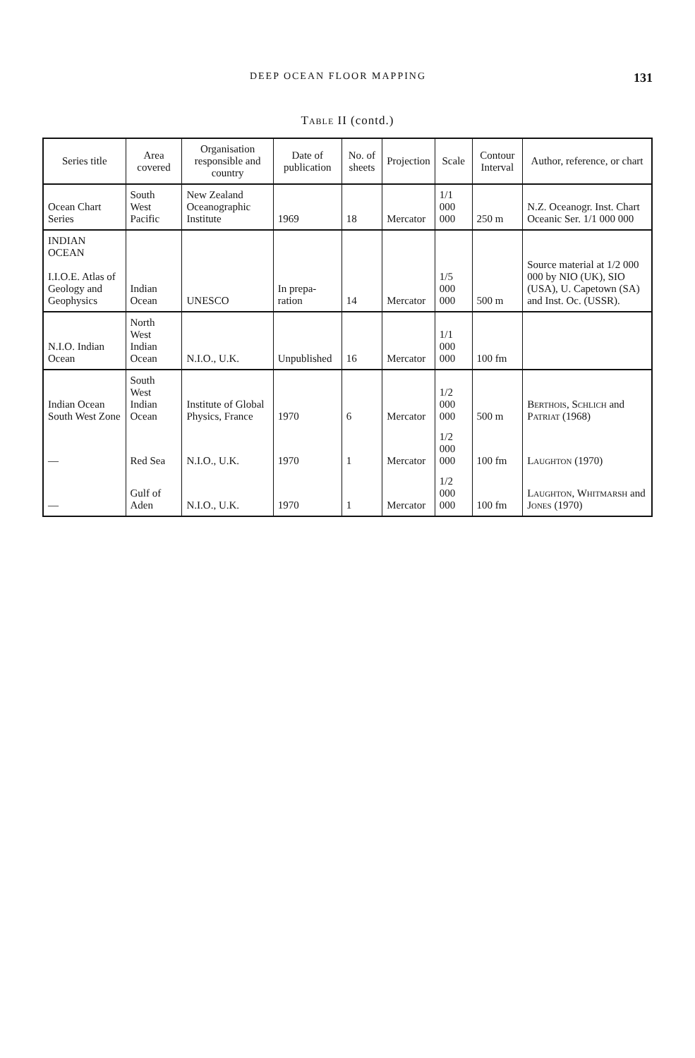DEEP OCEAN FLOOR MAPPING 131
Table II (contd.)
| Series title | Area covered | Organisation responsible and country | Date of publication | No. of sheets | Projection | Scale | Contour Interval | Author, reference, or chart |
| --- | --- | --- | --- | --- | --- | --- | --- | --- |
| Ocean Chart Series | South West Pacific | New Zealand Oceanographic Institute | 1969 | 18 | Mercator | 1/1 000 000 | 250 m | N.Z. Oceanogr. Inst. Chart Oceanic Ser. 1/1 000 000 |
| INDIAN OCEAN I.I.O.E. Atlas of Geology and Geophysics | Indian Ocean | UNESCO | In prepa-ration | 14 | Mercator | 1/5 000 000 | 500 m | Source material at 1/2 000 000 by NIO (UK), SIO (USA), U. Capetown (SA) and Inst. Oc. (USSR). |
| N.I.O. Indian Ocean | North West Indian Ocean | N.I.O., U.K. | Unpublished | 16 | Mercator | 1/1 000 000 | 100 fm | |
| Indian Ocean South West Zone | South West Indian Ocean | Institute of Global Physics, France | 1970 | 6 | Mercator | 1/2 000 000 | 500 m | Berthois, Schlich and Patriat (1968) |
| — | Red Sea | N.I.O., U.K. | 1970 | 1 | Mercator | 1/2 000 000 | 100 fm | Laughton (1970) |
| — | Gulf of Aden | N.I.O., U.K. | 1970 | 1 | Mercator | 1/2 000 000 | 100 fm | Laughton, Whitmarsh and Jones (1970) |